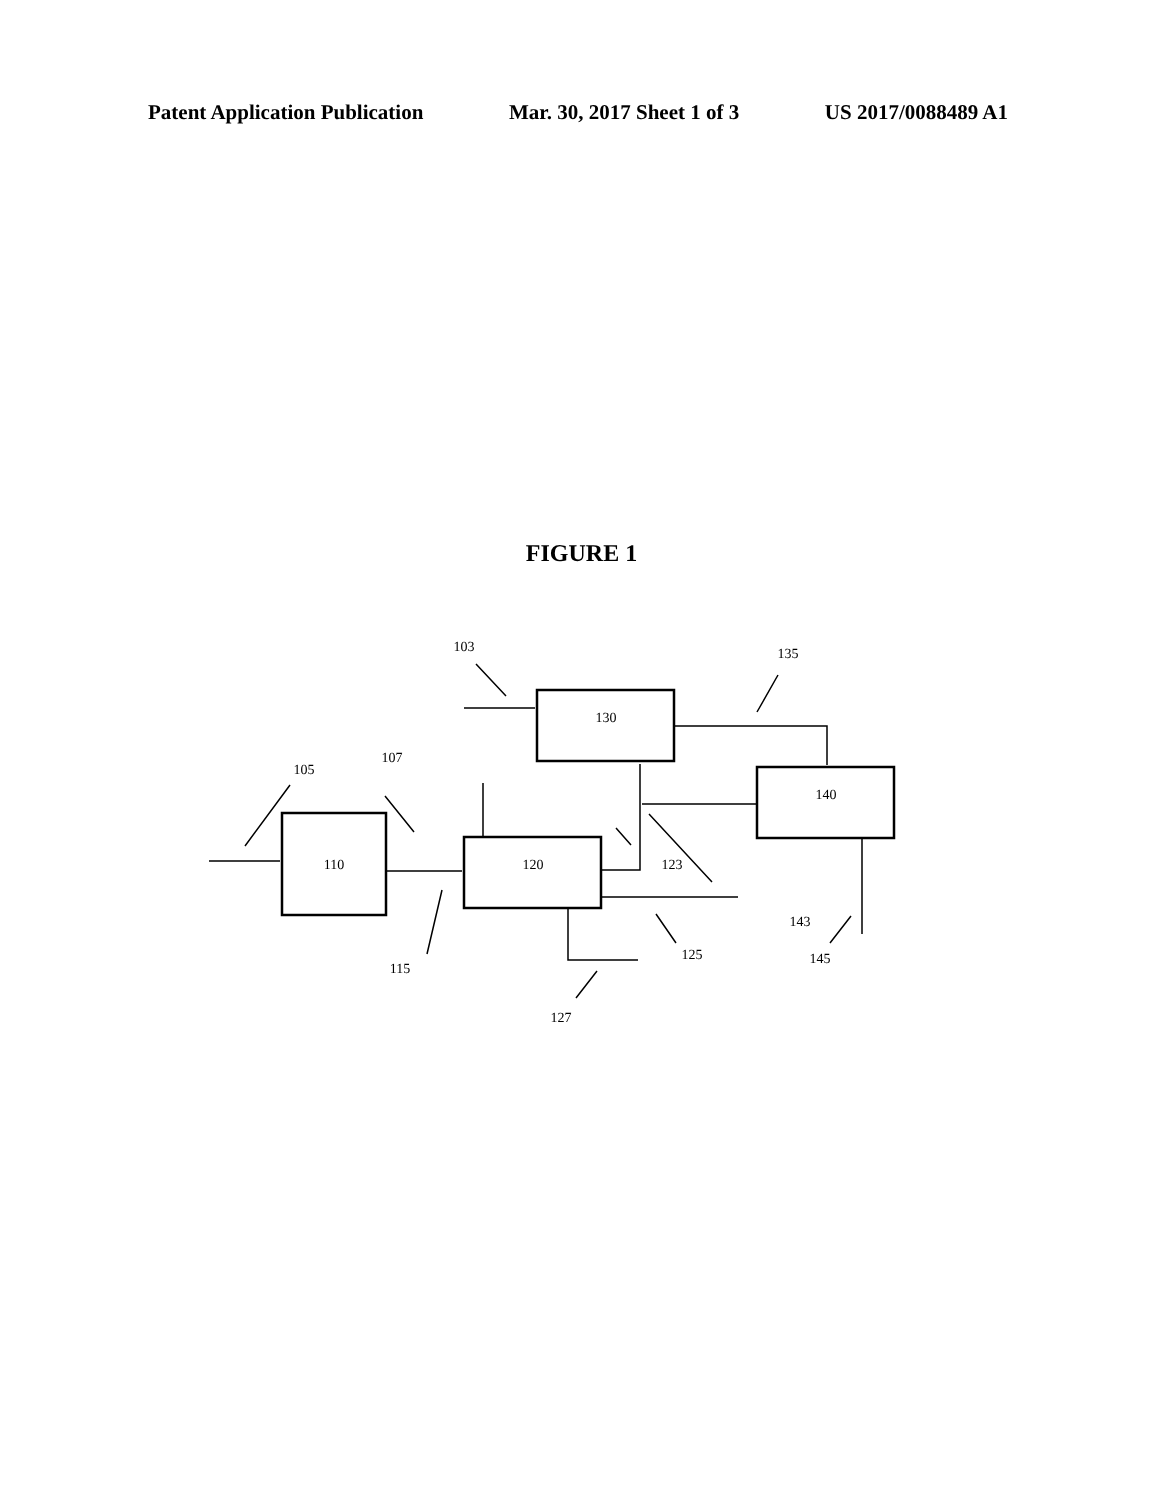Patent Application Publication Mar. 30, 2017 Sheet 1 of 3 US 2017/0088489 A1
FIGURE 1
110
120
130
140
105
107
103
135
123
143
125
145
115
127